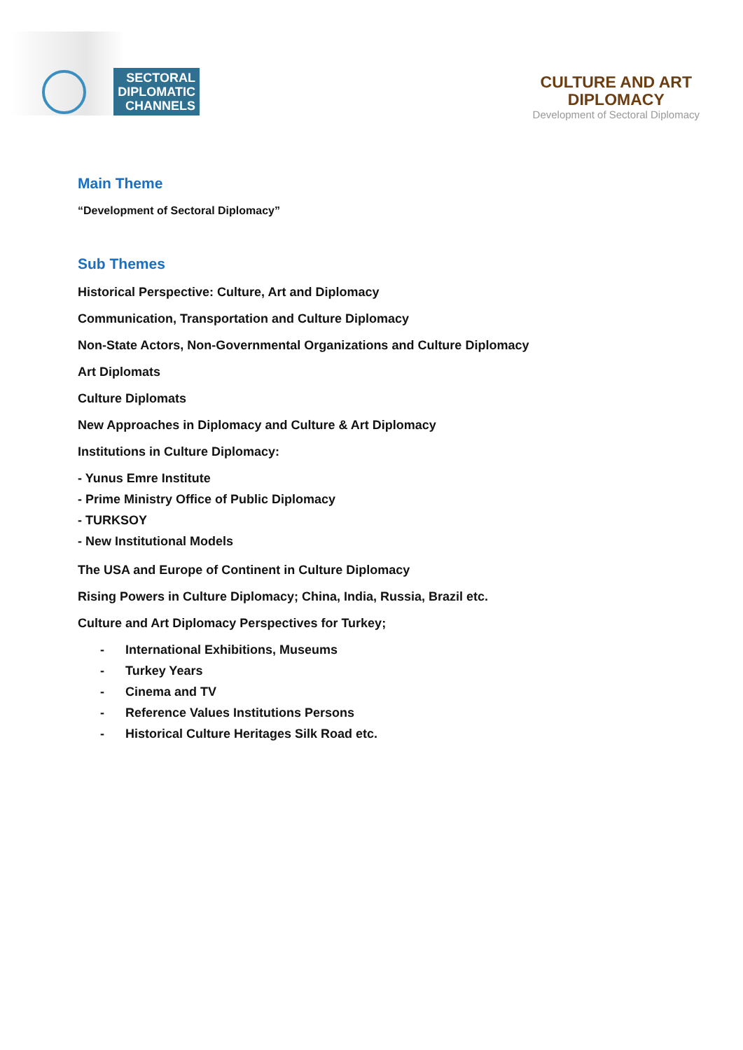SECTORAL
DIPLOMATIC
CHANNELS
CULTURE AND ART
DIPLOMACY
Development of Sectoral Diplomacy
Main Theme
“Development of Sectoral Diplomacy”
Sub Themes
Historical Perspective: Culture, Art and Diplomacy
Communication, Transportation and Culture Diplomacy
Non-State Actors, Non-Governmental Organizations and Culture Diplomacy
Art Diplomats
Culture Diplomats
New Approaches in Diplomacy and Culture & Art Diplomacy
Institutions in Culture Diplomacy:
- Yunus Emre Institute
- Prime Ministry Office of Public Diplomacy
- TURKSOY
- New Institutional Models
The USA and Europe of Continent in Culture Diplomacy
Rising Powers in Culture Diplomacy; China, India, Russia, Brazil etc.
Culture and Art Diplomacy Perspectives for Turkey;
- International Exhibitions, Museums
- Turkey Years
- Cinema and TV
- Reference Values Institutions Persons
- Historical Culture Heritages Silk Road etc.